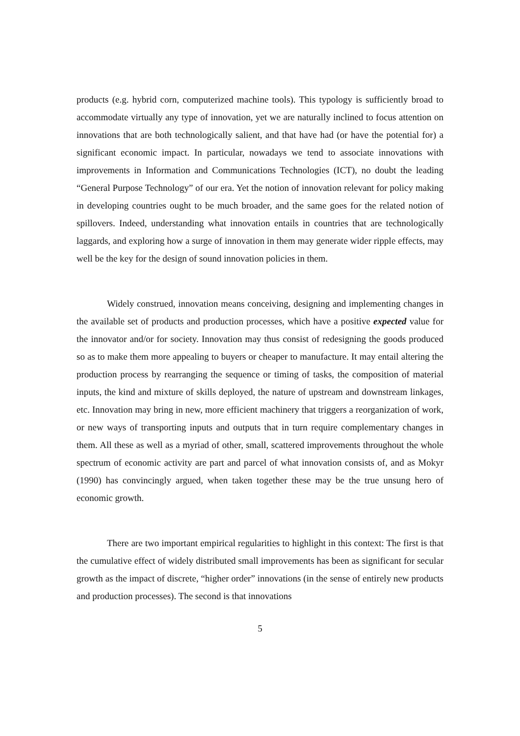products (e.g. hybrid corn, computerized machine tools). This typology is sufficiently broad to accommodate virtually any type of innovation, yet we are naturally inclined to focus attention on innovations that are both technologically salient, and that have had (or have the potential for) a significant economic impact. In particular, nowadays we tend to associate innovations with improvements in Information and Communications Technologies (ICT), no doubt the leading “General Purpose Technology” of our era. Yet the notion of innovation relevant for policy making in developing countries ought to be much broader, and the same goes for the related notion of spillovers. Indeed, understanding what innovation entails in countries that are technologically laggards, and exploring how a surge of innovation in them may generate wider ripple effects, may well be the key for the design of sound innovation policies in them.
Widely construed, innovation means conceiving, designing and implementing changes in the available set of products and production processes, which have a positive expected value for the innovator and/or for society. Innovation may thus consist of redesigning the goods produced so as to make them more appealing to buyers or cheaper to manufacture. It may entail altering the production process by rearranging the sequence or timing of tasks, the composition of material inputs, the kind and mixture of skills deployed, the nature of upstream and downstream linkages, etc. Innovation may bring in new, more efficient machinery that triggers a reorganization of work, or new ways of transporting inputs and outputs that in turn require complementary changes in them. All these as well as a myriad of other, small, scattered improvements throughout the whole spectrum of economic activity are part and parcel of what innovation consists of, and as Mokyr (1990) has convincingly argued, when taken together these may be the true unsung hero of economic growth.
There are two important empirical regularities to highlight in this context: The first is that the cumulative effect of widely distributed small improvements has been as significant for secular growth as the impact of discrete, “higher order” innovations (in the sense of entirely new products and production processes). The second is that innovations
5